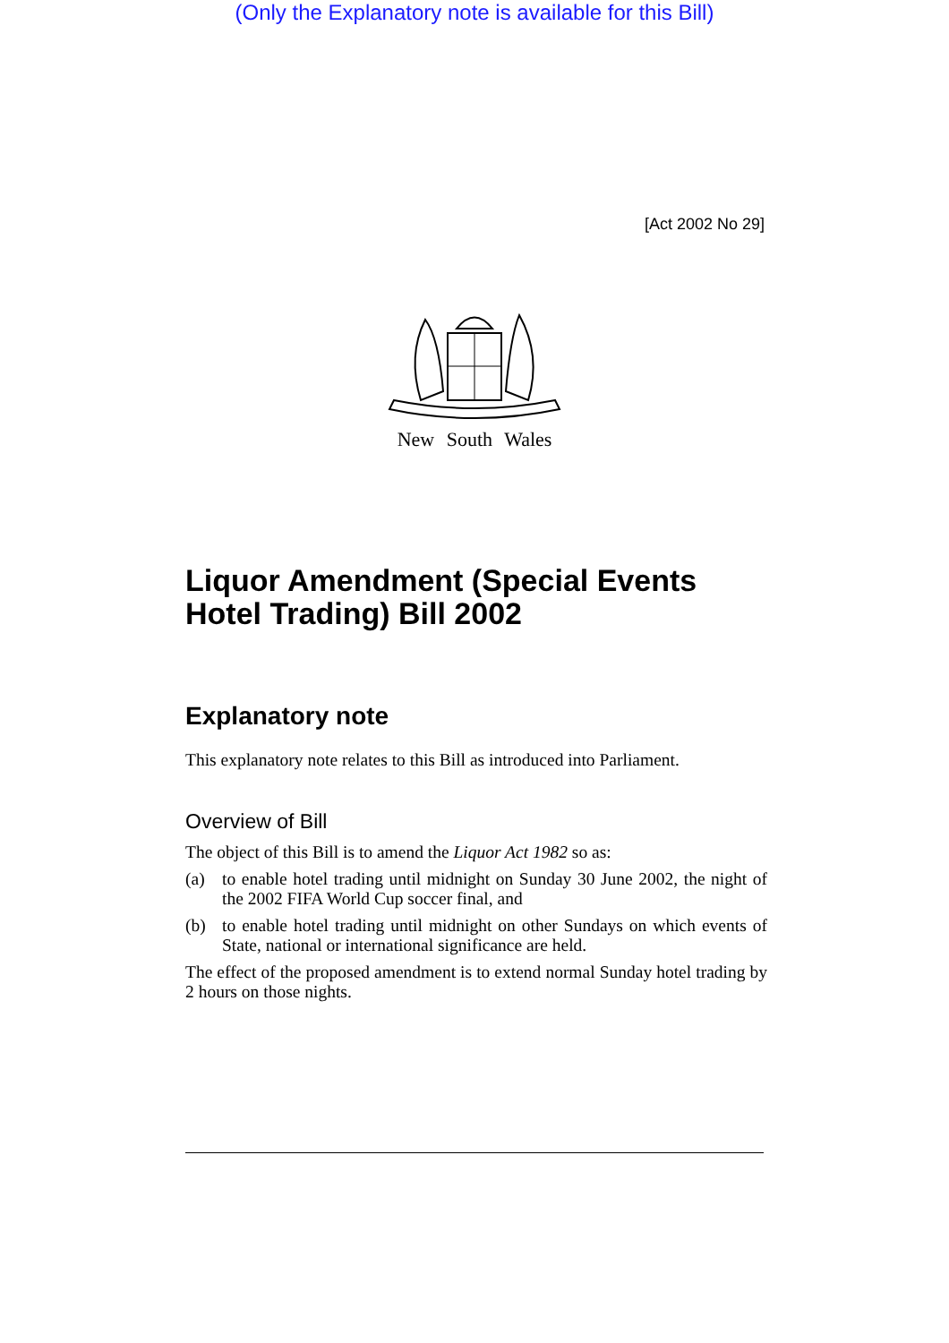(Only the Explanatory note is available for this Bill)
[Act 2002 No 29]
New South Wales
Liquor Amendment (Special Events Hotel Trading) Bill 2002
Explanatory note
This explanatory note relates to this Bill as introduced into Parliament.
Overview of Bill
The object of this Bill is to amend the Liquor Act 1982 so as:
(a) to enable hotel trading until midnight on Sunday 30 June 2002, the night of the 2002 FIFA World Cup soccer final, and
(b) to enable hotel trading until midnight on other Sundays on which events of State, national or international significance are held.
The effect of the proposed amendment is to extend normal Sunday hotel trading by 2 hours on those nights.